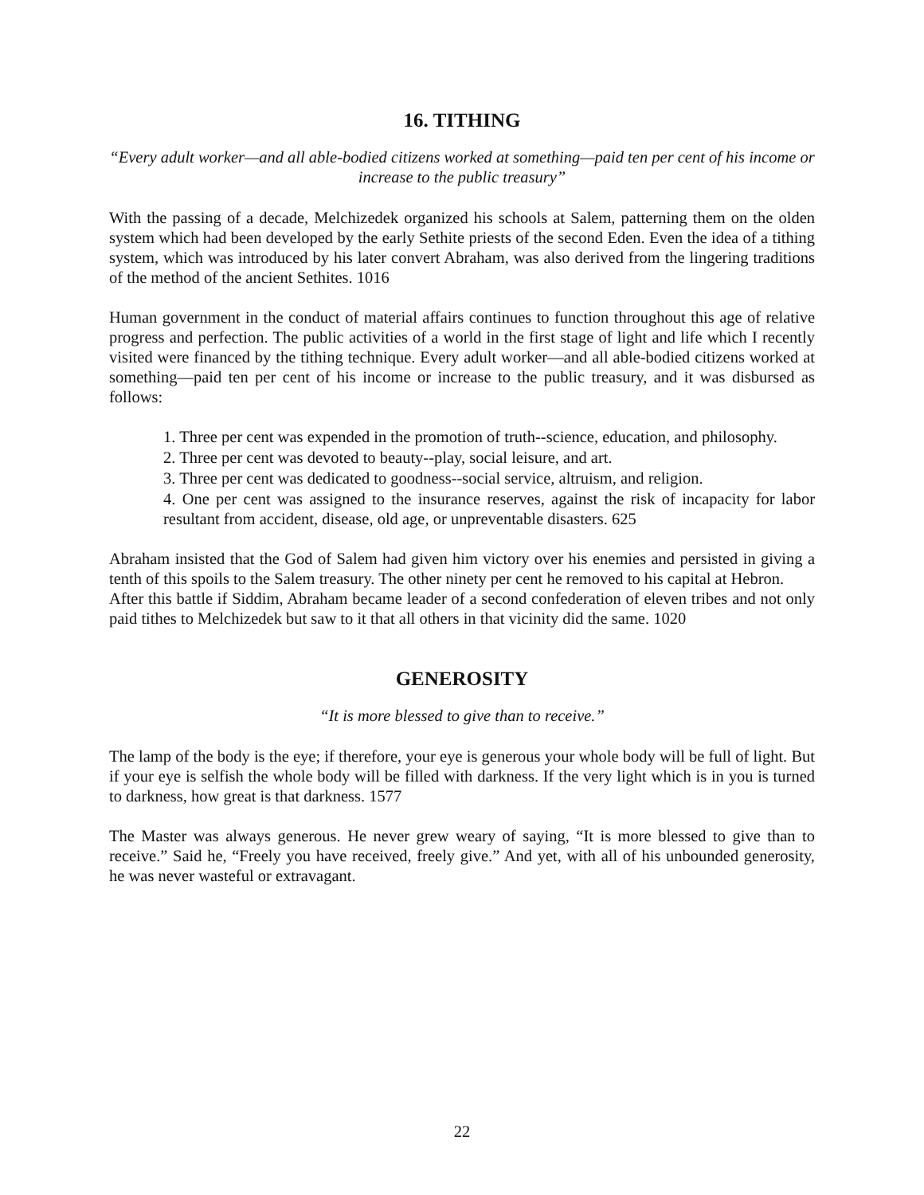16. TITHING
“Every adult worker—and all able-bodied citizens worked at something—paid ten per cent of his income or increase to the public treasury”
With the passing of a decade, Melchizedek organized his schools at Salem, patterning them on the olden system which had been developed by the early Sethite priests of the second Eden. Even the idea of a tithing system, which was introduced by his later convert Abraham, was also derived from the lingering traditions of the method of the ancient Sethites. 1016
Human government in the conduct of material affairs continues to function throughout this age of relative progress and perfection. The public activities of a world in the first stage of light and life which I recently visited were financed by the tithing technique. Every adult worker—and all able-bodied citizens worked at something—paid ten per cent of his income or increase to the public treasury, and it was disbursed as follows:
1. Three per cent was expended in the promotion of truth--science, education, and philosophy.
2. Three per cent was devoted to beauty--play, social leisure, and art.
3. Three per cent was dedicated to goodness--social service, altruism, and religion.
4. One per cent was assigned to the insurance reserves, against the risk of incapacity for labor resultant from accident, disease, old age, or unpreventable disasters. 625
Abraham insisted that the God of Salem had given him victory over his enemies and persisted in giving a tenth of this spoils to the Salem treasury. The other ninety per cent he removed to his capital at Hebron.
After this battle if Siddim, Abraham became leader of a second confederation of eleven tribes and not only paid tithes to Melchizedek but saw to it that all others in that vicinity did the same. 1020
GENEROSITY
“It is more blessed to give than to receive.”
The lamp of the body is the eye; if therefore, your eye is generous your whole body will be full of light. But if your eye is selfish the whole body will be filled with darkness. If the very light which is in you is turned to darkness, how great is that darkness. 1577
The Master was always generous. He never grew weary of saying, “It is more blessed to give than to receive.” Said he, “Freely you have received, freely give.” And yet, with all of his unbounded generosity, he was never wasteful or extravagant.
22